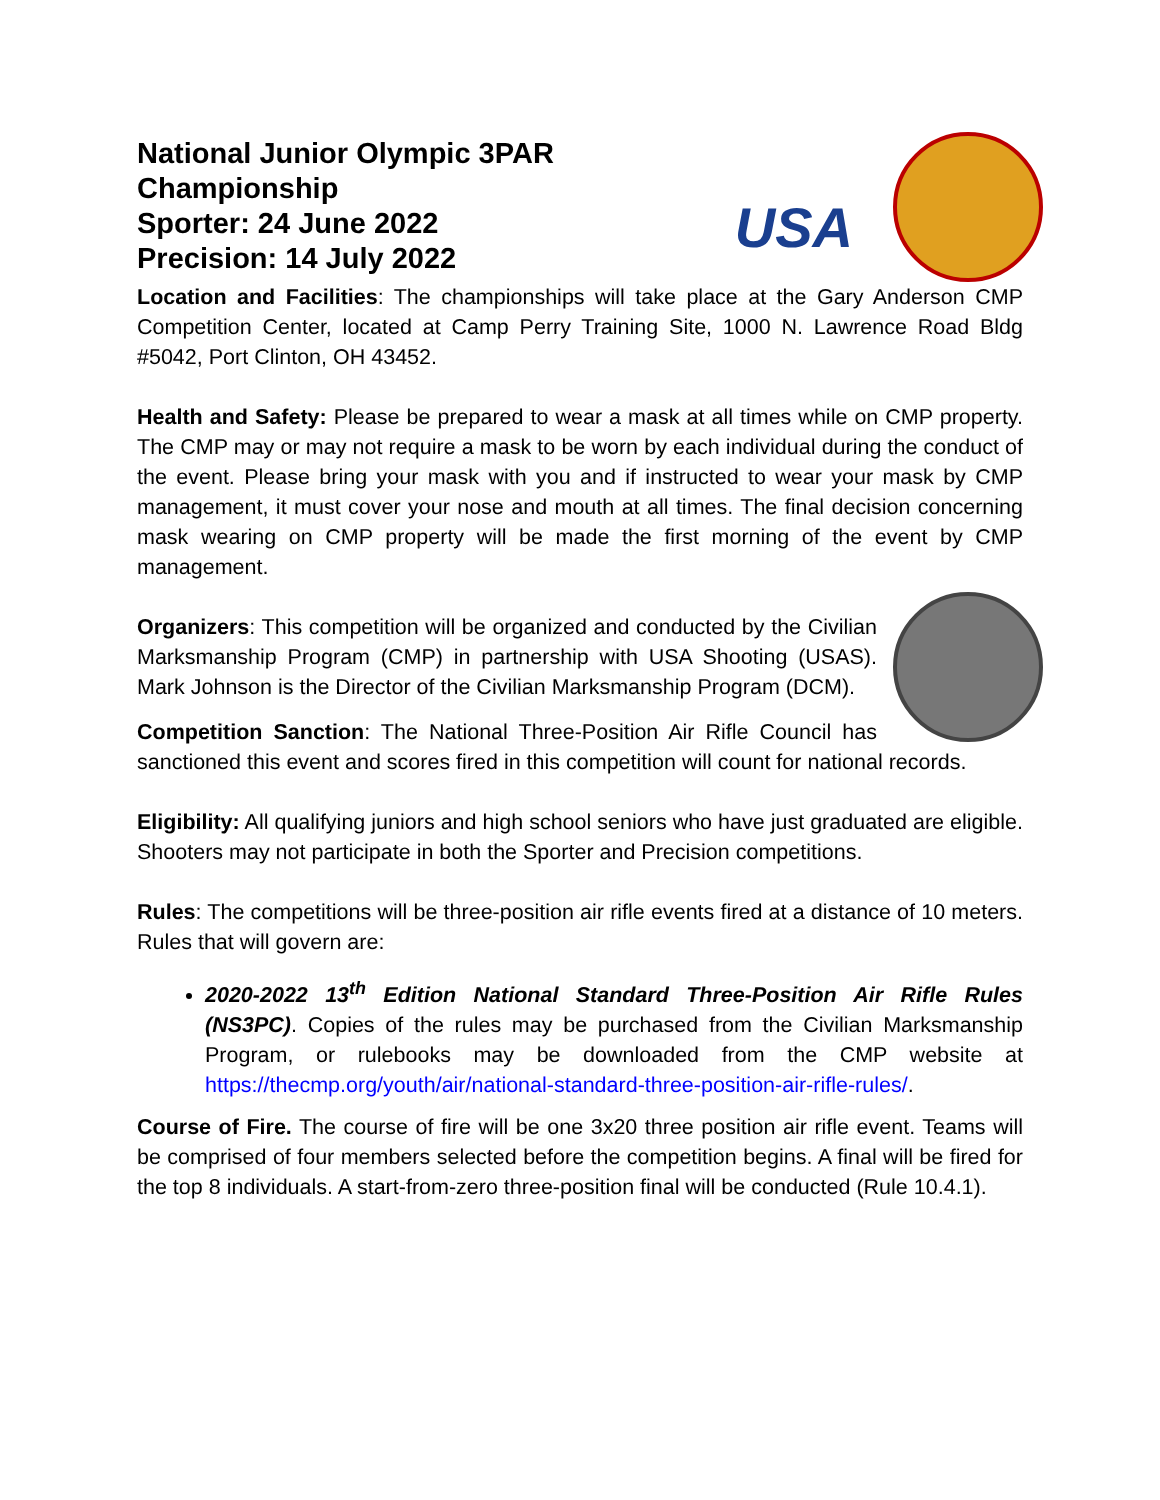National Junior Olympic 3PAR Championship
Sporter: 24 June 2022
Precision: 14 July 2022
USA
Location and Facilities: The championships will take place at the Gary Anderson CMP Competition Center, located at Camp Perry Training Site, 1000 N. Lawrence Road Bldg #5042, Port Clinton, OH 43452.
Health and Safety: Please be prepared to wear a mask at all times while on CMP property. The CMP may or may not require a mask to be worn by each individual during the conduct of the event. Please bring your mask with you and if instructed to wear your mask by CMP management, it must cover your nose and mouth at all times. The final decision concerning mask wearing on CMP property will be made the first morning of the event by CMP management.
Organizers: This competition will be organized and conducted by the Civilian Marksmanship Program (CMP) in partnership with USA Shooting (USAS). Mark Johnson is the Director of the Civilian Marksmanship Program (DCM).
Competition Sanction: The National Three-Position Air Rifle Council has sanctioned this event and scores fired in this competition will count for national records.
Eligibility: All qualifying juniors and high school seniors who have just graduated are eligible. Shooters may not participate in both the Sporter and Precision competitions.
Rules: The competitions will be three-position air rifle events fired at a distance of 10 meters. Rules that will govern are:
2020-2022 13<sup>th</sup> Edition National Standard Three-Position Air Rifle Rules (NS3PC). Copies of the rules may be purchased from the Civilian Marksmanship Program, or rulebooks may be downloaded from the CMP website at https://thecmp.org/youth/air/national-standard-three-position-air-rifle-rules/.
Course of Fire. The course of fire will be one 3x20 three position air rifle event. Teams will be comprised of four members selected before the competition begins. A final will be fired for the top 8 individuals. A start-from-zero three-position final will be conducted (Rule 10.4.1).